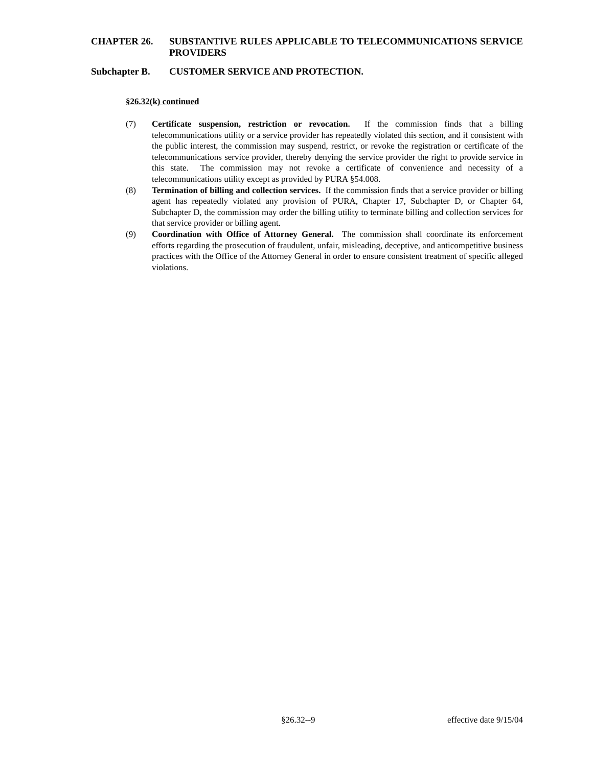CHAPTER 26. SUBSTANTIVE RULES APPLICABLE TO TELECOMMUNICATIONS SERVICE PROVIDERS
Subchapter B. CUSTOMER SERVICE AND PROTECTION.
§26.32(k) continued
(7) Certificate suspension, restriction or revocation. If the commission finds that a billing telecommunications utility or a service provider has repeatedly violated this section, and if consistent with the public interest, the commission may suspend, restrict, or revoke the registration or certificate of the telecommunications service provider, thereby denying the service provider the right to provide service in this state. The commission may not revoke a certificate of convenience and necessity of a telecommunications utility except as provided by PURA §54.008.
(8) Termination of billing and collection services. If the commission finds that a service provider or billing agent has repeatedly violated any provision of PURA, Chapter 17, Subchapter D, or Chapter 64, Subchapter D, the commission may order the billing utility to terminate billing and collection services for that service provider or billing agent.
(9) Coordination with Office of Attorney General. The commission shall coordinate its enforcement efforts regarding the prosecution of fraudulent, unfair, misleading, deceptive, and anticompetitive business practices with the Office of the Attorney General in order to ensure consistent treatment of specific alleged violations.
§26.32--9 effective date 9/15/04